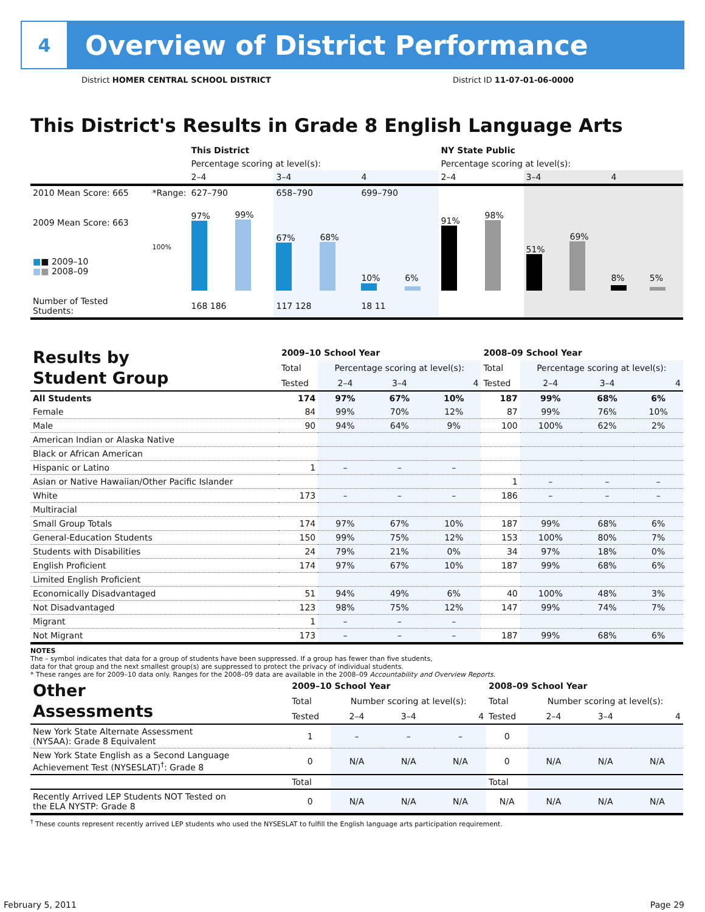4
Overview of District Performance
District HOMER CENTRAL SCHOOL DISTRICT District ID 11-07-01-06-0000
This District's Results in Grade 8 English Language Arts
| | | This District | | | NY State Public | | |
| --- | --- | --- | --- | --- | --- | --- | --- |
| | | Percentage scoring at level(s): | | | Percentage scoring at level(s): | | |
| | | 2–4 | 3–4 | 4 | 2–4 | 3–4 | 4 |
| 2010 Mean Score: 665 | *Range: | 627–790 | 658–790 | 699–790 | | | |
| 2009 Mean Score: 663 ■ ■ 2009–10 ■ ■ 2008–09 | 100% | 97% 99% | 67% 68% | 10% 6% | 91% 98% | 51% 69% | 8% 5% |
| Number of Tested Students: | | 168 186 | 117 128 | 18 11 | | | |
| Results by Student Group | 2009–10 School Year | | | | 2008–09 School Year | | | |
| | Total | Percentage scoring at level(s): | | | Total | Percentage scoring at level(s): | | |
| | Tested | 2–4 | 3–4 | 4 | Tested | 2–4 | 3–4 | 4 |
| All Students | 174 | 97% | 67% | 10% | 187 | 99% | 68% | 6% |
| Female | 84 | 99% | 70% | 12% | 87 | 99% | 76% | 10% |
| Male | 90 | 94% | 64% | 9% | 100 | 100% | 62% | 2% |
| American Indian or Alaska Native | | | | | | | | |
| Black or African American | | | | | | | | |
| Hispanic or Latino | 1 | – | – | – | | | | |
| Asian or Native Hawaiian/Other Pacific Islander | | | | | 1 | – | – | – |
| White | 173 | – | – | – | 186 | – | – | – |
| Multiracial | | | | | | | | |
| Small Group Totals | 174 | 97% | 67% | 10% | 187 | 99% | 68% | 6% |
| General-Education Students | 150 | 99% | 75% | 12% | 153 | 100% | 80% | 7% |
| Students with Disabilities | 24 | 79% | 21% | 0% | 34 | 97% | 18% | 0% |
| English Proficient | 174 | 97% | 67% | 10% | 187 | 99% | 68% | 6% |
| Limited English Proficient | | | | | | | | |
| Economically Disadvantaged | 51 | 94% | 49% | 6% | 40 | 100% | 48% | 3% |
| Not Disadvantaged | 123 | 98% | 75% | 12% | 147 | 99% | 74% | 7% |
| Migrant | 1 | – | – | – | | | | |
| Not Migrant | 173 | – | – | – | 187 | 99% | 68% | 6% |
NOTES
The – symbol indicates that data for a group of students have been suppressed. If a group has fewer than five students,
data for that group and the next smallest group(s) are suppressed to protect the privacy of individual students.
* These ranges are for 2009–10 data only. Ranges for the 2008–09 data are available in the 2008–09 Accountability and Overview Reports.
| Other Assessments | 2009–10 School Year | | | | 2008–09 School Year | | | |
| | Total | Number scoring at level(s): | | | Total | Number scoring at level(s): | | |
| | Tested | 2–4 | 3–4 | 4 | Tested | 2–4 | 3–4 | 4 |
| New York State Alternate Assessment (NYSAA): Grade 8 Equivalent | 1 | – | – | – | 0 | | | |
| New York State English as a Second Language Achievement Test (NYSESLAT)<sup>†</sup>: Grade 8 | 0 | N/A | N/A | N/A | 0 | N/A | N/A | N/A |
| | Total | | | | Total | | | |
| Recently Arrived LEP Students NOT Tested on the ELA NYSTP: Grade 8 | 0 | N/A | N/A | N/A | N/A | N/A | N/A | N/A |
<sup>†</sup> These counts represent recently arrived LEP students who used the NYSESLAT to fulfill the English language arts participation requirement.
February 5, 2011 Page 29